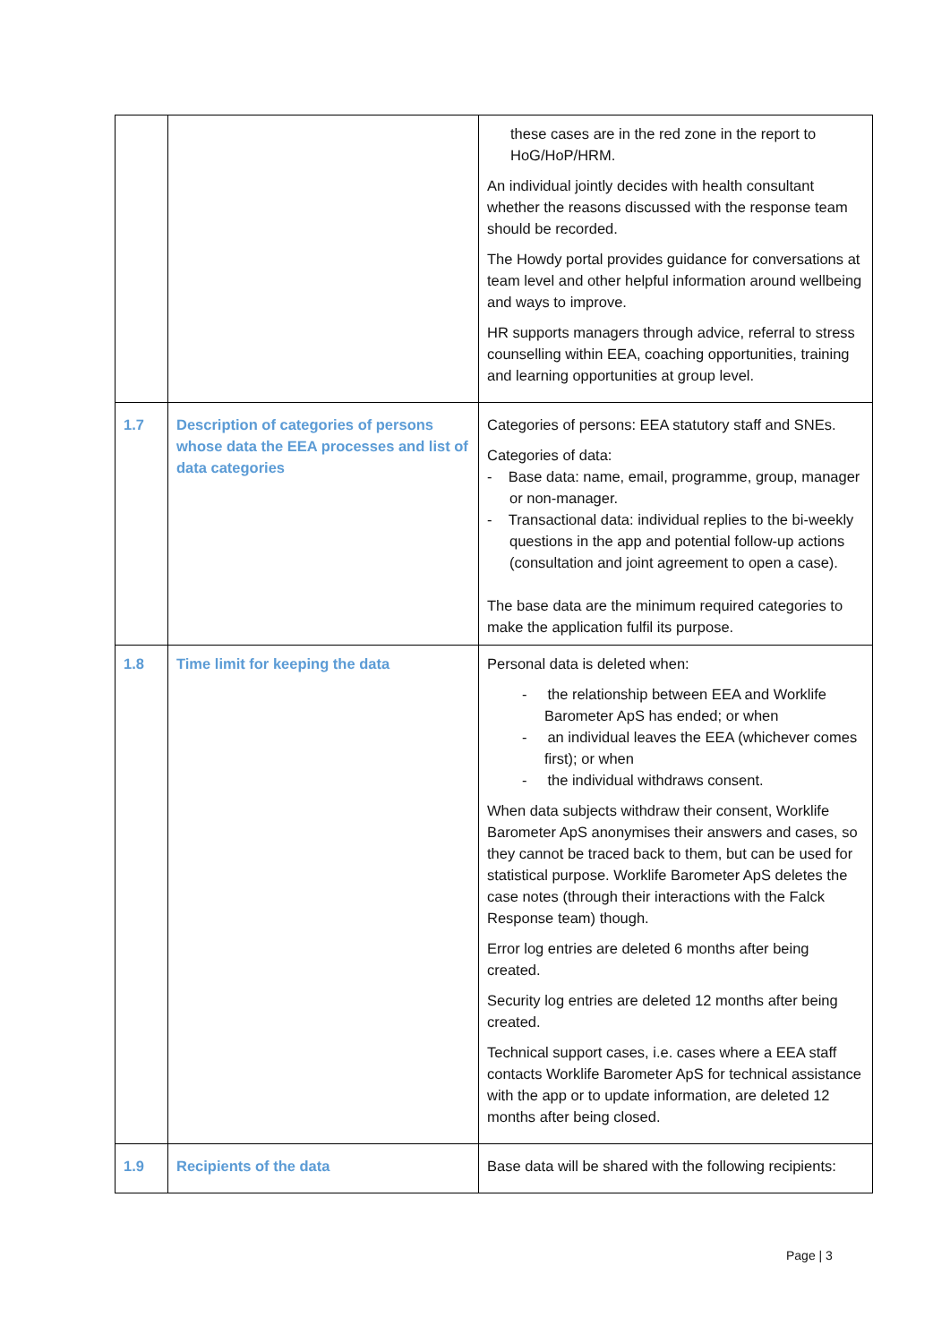| | | these cases are in the red zone in the report to HoG/HoP/HRM. An individual jointly decides with health consultant whether the reasons discussed with the response team should be recorded. The Howdy portal provides guidance for conversations at team level and other helpful information around wellbeing and ways to improve. HR supports managers through advice, referral to stress counselling within EEA, coaching opportunities, training and learning opportunities at group level. |
| 1.7 | Description of categories of persons whose data the EEA processes and list of data categories | Categories of persons: EEA statutory staff and SNEs. Categories of data: - Base data: name, email, programme, group, manager or non-manager. - Transactional data: individual replies to the bi-weekly questions in the app and potential follow-up actions (consultation and joint agreement to open a case). The base data are the minimum required categories to make the application fulfil its purpose. |
| 1.8 | Time limit for keeping the data | Personal data is deleted when: - the relationship between EEA and Worklife Barometer ApS has ended; or when - an individual leaves the EEA (whichever comes first); or when - the individual withdraws consent. When data subjects withdraw their consent, Worklife Barometer ApS anonymises their answers and cases, so they cannot be traced back to them, but can be used for statistical purpose. Worklife Barometer ApS deletes the case notes (through their interactions with the Falck Response team) though. Error log entries are deleted 6 months after being created. Security log entries are deleted 12 months after being created. Technical support cases, i.e. cases where a EEA staff contacts Worklife Barometer ApS for technical assistance with the app or to update information, are deleted 12 months after being closed. |
| 1.9 | Recipients of the data | Base data will be shared with the following recipients: |
Page | 3